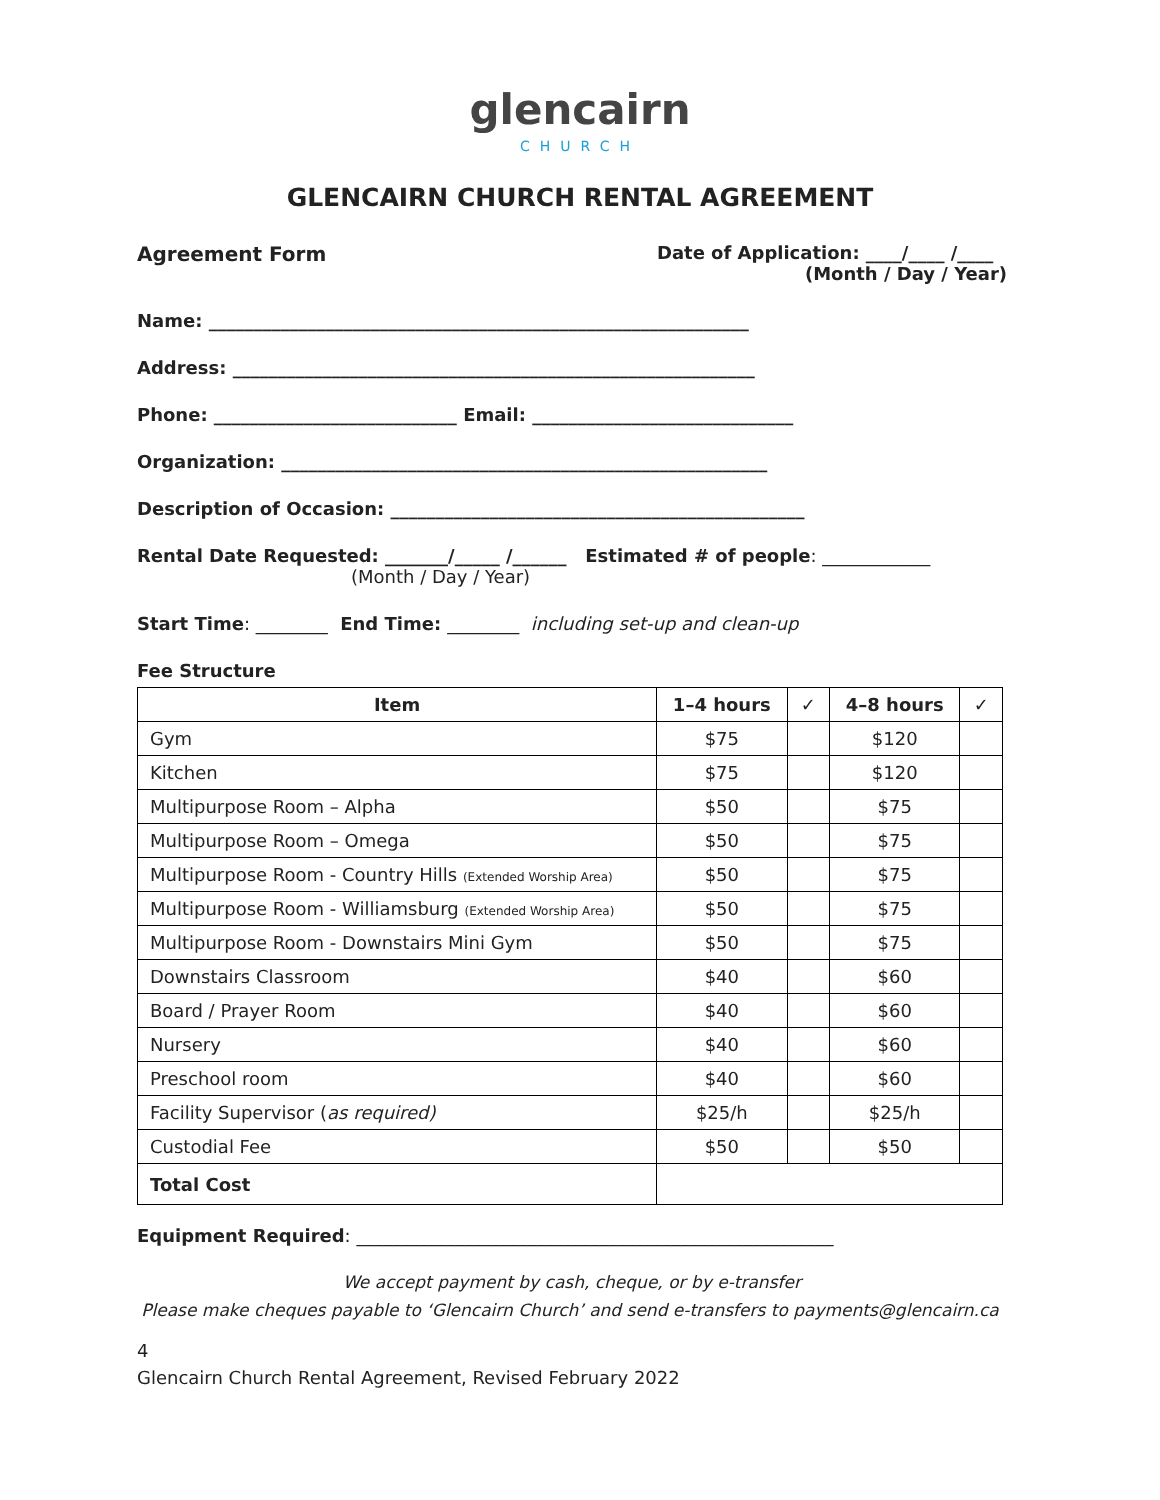glencairn
CHURCH
GLENCAIRN CHURCH RENTAL AGREEMENT
Agreement Form Date of Application: ____/____ /____
(Month / Day / Year)
Name: ____________________________________________________________
Address: __________________________________________________________
Phone: ___________________________ Email: _____________________________
Organization: ______________________________________________________
Description of Occasion: ______________________________________________
Rental Date Requested: _______/_____ /______ Estimated # of people: ____________
(Month / Day / Year)
Start Time: ________ End Time: ________ including set-up and clean-up
Fee Structure
| Item | 1–4 hours | ✓ | 4–8 hours | ✓ |
| --- | --- | --- | --- | --- |
| Gym | $75 | | $120 | |
| Kitchen | $75 | | $120 | |
| Multipurpose Room – Alpha | $50 | | $75 | |
| Multipurpose Room – Omega | $50 | | $75 | |
| Multipurpose Room - Country Hills (Extended Worship Area) | $50 | | $75 | |
| Multipurpose Room - Williamsburg (Extended Worship Area) | $50 | | $75 | |
| Multipurpose Room - Downstairs Mini Gym | $50 | | $75 | |
| Downstairs Classroom | $40 | | $60 | |
| Board / Prayer Room | $40 | | $60 | |
| Nursery | $40 | | $60 | |
| Preschool room | $40 | | $60 | |
| Facility Supervisor ( as required) | $25/h | | $25/h | |
| Custodial Fee | $50 | | $50 | |
| Total Cost | | | | |
Equipment Required: _____________________________________________________
We accept payment by cash, cheque, or by e-transfer
Please make cheques payable to ‘Glencairn Church’ and send e-transfers to payments@glencairn.ca
4
Glencairn Church Rental Agreement, Revised February 2022